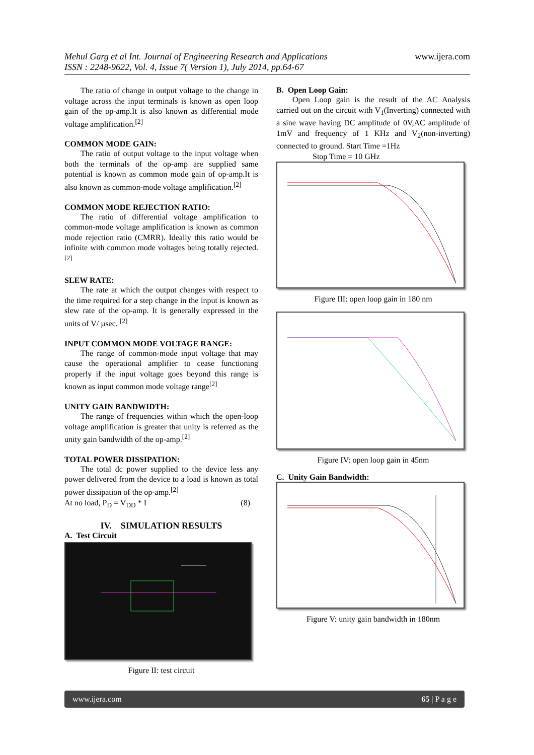Mehul Garg et al Int. Journal of Engineering Research and Applications
ISSN : 2248-9622, Vol. 4, Issue 7( Version 1), July 2014, pp.64-67
www.ijera.com
The ratio of change in output voltage to the change in voltage across the input terminals is known as open loop gain of the op-amp.It is also known as differential mode voltage amplification.<sup>[2]</sup>
COMMON MODE GAIN:
The ratio of output voltage to the input voltage when both the terminals of the op-amp are supplied same potential is known as common mode gain of op-amp.It is also known as common-mode voltage amplification.<sup>[2]</sup>
COMMON MODE REJECTION RATIO:
The ratio of differential voltage amplification to common-mode voltage amplification is known as common mode rejection ratio (CMRR). Ideally this ratio would be infinite with common mode voltages being totally rejected. <sup>[2]</sup>
SLEW RATE:
The rate at which the output changes with respect to the time required for a step change in the input is known as slew rate of the op-amp. It is generally expressed in the units of V/ µsec. <sup>[2]</sup>
INPUT COMMON MODE VOLTAGE RANGE:
The range of common-mode input voltage that may cause the operational amplifier to cease functioning properly if the input voltage goes beyond this range is known as input common mode voltage range<sup>[2]</sup>
UNITY GAIN BANDWIDTH:
The range of frequencies within which the open-loop voltage amplification is greater that unity is referred as the unity gain bandwidth of the op-amp.<sup>[2]</sup>
TOTAL POWER DISSIPATION:
The total dc power supplied to the device less any power delivered from the device to a load is known as total power dissipation of the op-amp.<sup>[2]</sup>
At no load, P<sub>D</sub> = V<sub>DD</sub> * I (8)
IV. SIMULATION RESULTS
A. Test Circuit
Figure II: test circuit
B. Open Loop Gain:
Open Loop gain is the result of the AC Analysis carried out on the circuit with V<sub>1</sub>(Inverting) connected with a sine wave having DC amplitude of 0V,AC amplitude of 1mV and frequency of 1 KHz and V<sub>2</sub>(non-inverting) connected to ground. Start Time =1Hz
Stop Time = 10 GHz
Figure III: open loop gain in 180 nm
Figure IV: open loop gain in 45nm
C. Unity Gain Bandwidth:
Figure V: unity gain bandwidth in 180nm
www.ijera.com 65 | P a g e